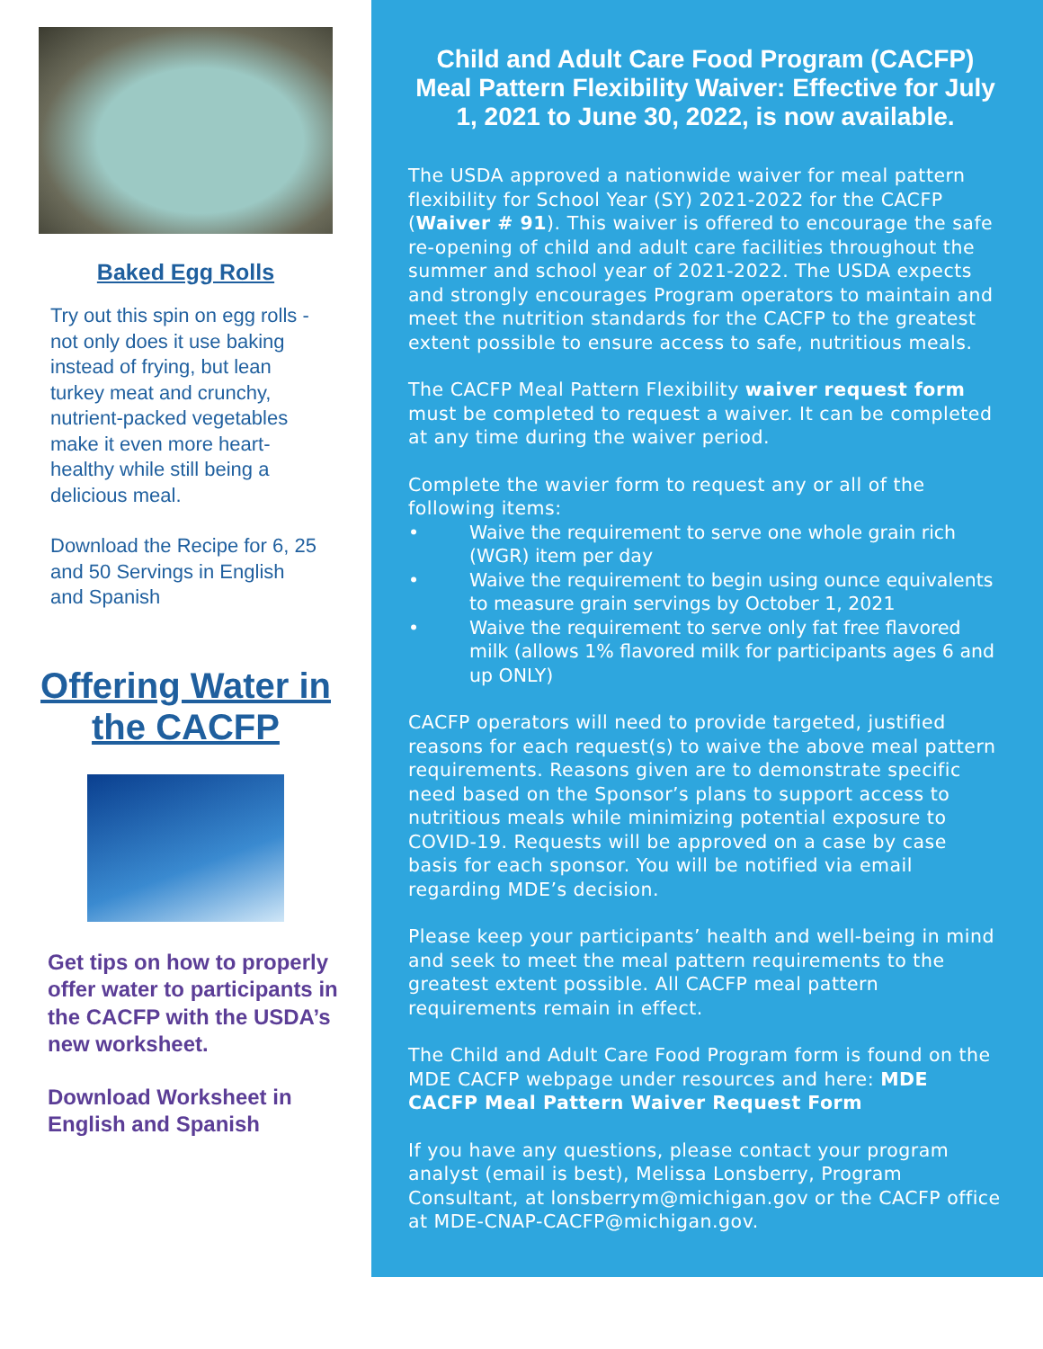Baked Egg Rolls
Try out this spin on egg rolls - not only does it use baking instead of frying, but lean turkey meat and crunchy, nutrient-packed vegetables make it even more heart-healthy while still being a delicious meal.
Download the Recipe for 6, 25 and 50 Servings in English and Spanish
Offering Water in the CACFP
Get tips on how to properly offer water to participants in the CACFP with the USDA’s new worksheet.
Download Worksheet in English and Spanish
Child and Adult Care Food Program (CACFP) Meal Pattern Flexibility Waiver: Effective for July 1, 2021 to June 30, 2022, is now available.
The USDA approved a nationwide waiver for meal pattern flexibility for School Year (SY) 2021-2022 for the CACFP (Waiver # 91). This waiver is offered to encourage the safe re-opening of child and adult care facilities throughout the summer and school year of 2021-2022. The USDA expects and strongly encourages Program operators to maintain and meet the nutrition standards for the CACFP to the greatest extent possible to ensure access to safe, nutritious meals.
The CACFP Meal Pattern Flexibility waiver request form must be completed to request a waiver. It can be completed at any time during the waiver period.
Complete the wavier form to request any or all of the following items:
• Waive the requirement to serve one whole grain rich (WGR) item per day
• Waive the requirement to begin using ounce equivalents to measure grain servings by October 1, 2021
• Waive the requirement to serve only fat free flavored milk (allows 1% flavored milk for participants ages 6 and up ONLY)
CACFP operators will need to provide targeted, justified reasons for each request(s) to waive the above meal pattern requirements. Reasons given are to demonstrate specific need based on the Sponsor’s plans to support access to nutritious meals while minimizing potential exposure to COVID-19. Requests will be approved on a case by case basis for each sponsor. You will be notified via email regarding MDE’s decision.
Please keep your participants’ health and well-being in mind and seek to meet the meal pattern requirements to the greatest extent possible. All CACFP meal pattern requirements remain in effect.
The Child and Adult Care Food Program form is found on the MDE CACFP webpage under resources and here: MDE CACFP Meal Pattern Waiver Request Form
If you have any questions, please contact your program analyst (email is best), Melissa Lonsberry, Program Consultant, at lonsberrym@michigan.gov or the CACFP office at MDE-CNAP-CACFP@michigan.gov.